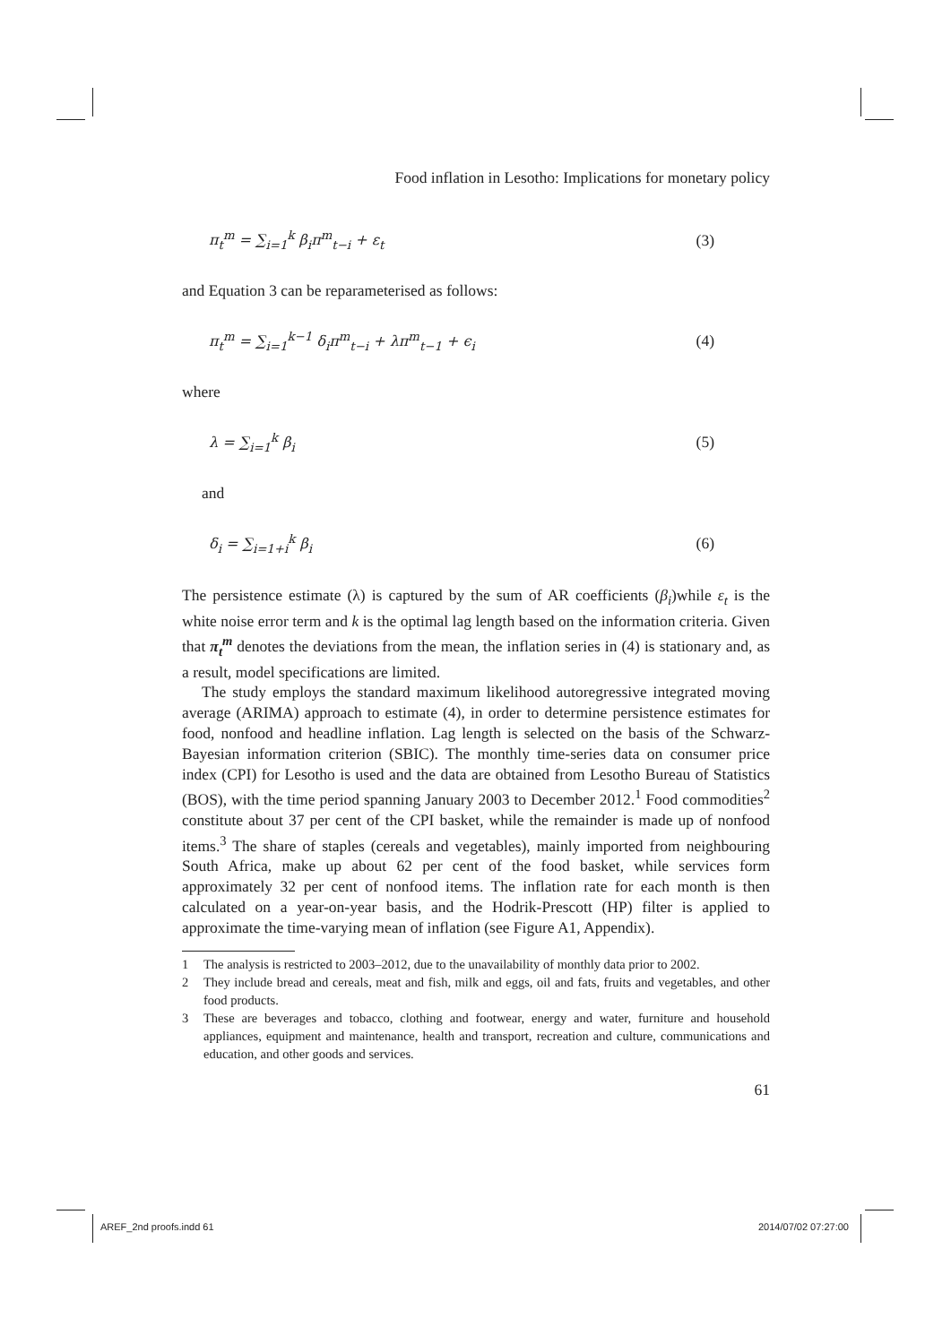Food inflation in Lesotho: Implications for monetary policy
π<sub>t</sub><sup>m</sup> = ∑<sub>i=1</sub><sup>k</sup> β<sub>i</sub>π<sup>m</sup><sub>t−i</sub> + ε<sub>t</sub> (3)
and Equation 3 can be reparameterised as follows:
π<sub>t</sub><sup>m</sup> = ∑<sub>i=1</sub><sup>k−1</sup> δ<sub>i</sub>π<sup>m</sup><sub>t−i</sub> + λπ<sup>m</sup><sub>t−1</sub> + ϵ<sub>i</sub> (4)
where
λ = ∑<sub>i=1</sub><sup>k</sup> β<sub>i</sub> (5)
and
δ<sub>i</sub> = ∑<sub>i=1+i</sub><sup>k</sup> β<sub>i</sub> (6)
The persistence estimate (λ) is captured by the sum of AR coefficients (β<sub>i</sub>)while ε<sub>t</sub> is the white noise error term and k is the optimal lag length based on the information criteria. Given that π<sub>t</sub><sup>m</sup> denotes the deviations from the mean, the inflation series in (4) is stationary and, as a result, model specifications are limited.
The study employs the standard maximum likelihood autoregressive integrated moving average (ARIMA) approach to estimate (4), in order to determine persistence estimates for food, nonfood and headline inflation. Lag length is selected on the basis of the Schwarz-Bayesian information criterion (SBIC). The monthly time-series data on consumer price index (CPI) for Lesotho is used and the data are obtained from Lesotho Bureau of Statistics (BOS), with the time period spanning January 2003 to December 2012.<sup>1</sup> Food commodities<sup>2</sup> constitute about 37 per cent of the CPI basket, while the remainder is made up of nonfood items.<sup>3</sup> The share of staples (cereals and vegetables), mainly imported from neighbouring South Africa, make up about 62 per cent of the food basket, while services form approximately 32 per cent of nonfood items. The inflation rate for each month is then calculated on a year-on-year basis, and the Hodrik-Prescott (HP) filter is applied to approximate the time-varying mean of inflation (see Figure A1, Appendix).
1 The analysis is restricted to 2003–2012, due to the unavailability of monthly data prior to 2002.
2 They include bread and cereals, meat and fish, milk and eggs, oil and fats, fruits and vegetables, and other food products.
3 These are beverages and tobacco, clothing and footwear, energy and water, furniture and household appliances, equipment and maintenance, health and transport, recreation and culture, communications and education, and other goods and services.
61
AREF_2nd proofs.indd 61 2014/07/02 07:27:00